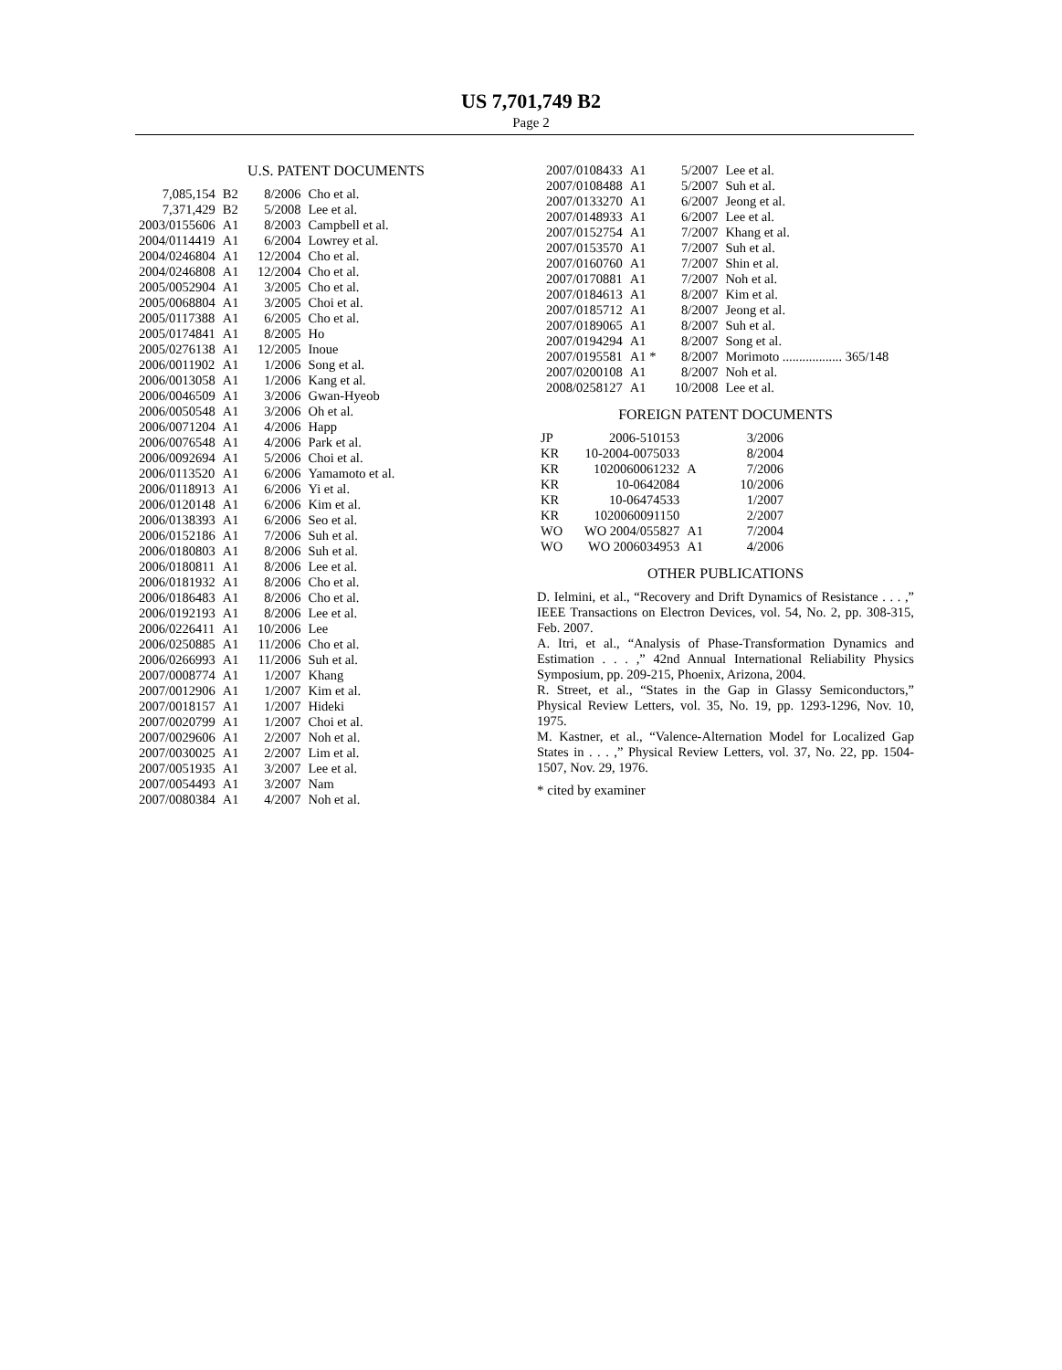US 7,701,749 B2
Page 2
U.S. PATENT DOCUMENTS
| 7,085,154 | B2 | 8/2006 | Cho et al. |
| 7,371,429 | B2 | 5/2008 | Lee et al. |
| 2003/0155606 | A1 | 8/2003 | Campbell et al. |
| 2004/0114419 | A1 | 6/2004 | Lowrey et al. |
| 2004/0246804 | A1 | 12/2004 | Cho et al. |
| 2004/0246808 | A1 | 12/2004 | Cho et al. |
| 2005/0052904 | A1 | 3/2005 | Cho et al. |
| 2005/0068804 | A1 | 3/2005 | Choi et al. |
| 2005/0117388 | A1 | 6/2005 | Cho et al. |
| 2005/0174841 | A1 | 8/2005 | Ho |
| 2005/0276138 | A1 | 12/2005 | Inoue |
| 2006/0011902 | A1 | 1/2006 | Song et al. |
| 2006/0013058 | A1 | 1/2006 | Kang et al. |
| 2006/0046509 | A1 | 3/2006 | Gwan-Hyeob |
| 2006/0050548 | A1 | 3/2006 | Oh et al. |
| 2006/0071204 | A1 | 4/2006 | Happ |
| 2006/0076548 | A1 | 4/2006 | Park et al. |
| 2006/0092694 | A1 | 5/2006 | Choi et al. |
| 2006/0113520 | A1 | 6/2006 | Yamamoto et al. |
| 2006/0118913 | A1 | 6/2006 | Yi et al. |
| 2006/0120148 | A1 | 6/2006 | Kim et al. |
| 2006/0138393 | A1 | 6/2006 | Seo et al. |
| 2006/0152186 | A1 | 7/2006 | Suh et al. |
| 2006/0180803 | A1 | 8/2006 | Suh et al. |
| 2006/0180811 | A1 | 8/2006 | Lee et al. |
| 2006/0181932 | A1 | 8/2006 | Cho et al. |
| 2006/0186483 | A1 | 8/2006 | Cho et al. |
| 2006/0192193 | A1 | 8/2006 | Lee et al. |
| 2006/0226411 | A1 | 10/2006 | Lee |
| 2006/0250885 | A1 | 11/2006 | Cho et al. |
| 2006/0266993 | A1 | 11/2006 | Suh et al. |
| 2007/0008774 | A1 | 1/2007 | Khang |
| 2007/0012906 | A1 | 1/2007 | Kim et al. |
| 2007/0018157 | A1 | 1/2007 | Hideki |
| 2007/0020799 | A1 | 1/2007 | Choi et al. |
| 2007/0029606 | A1 | 2/2007 | Noh et al. |
| 2007/0030025 | A1 | 2/2007 | Lim et al. |
| 2007/0051935 | A1 | 3/2007 | Lee et al. |
| 2007/0054493 | A1 | 3/2007 | Nam |
| 2007/0080384 | A1 | 4/2007 | Noh et al. |
| 2007/0108433 | A1 | 5/2007 | Lee et al. |
| 2007/0108488 | A1 | 5/2007 | Suh et al. |
| 2007/0133270 | A1 | 6/2007 | Jeong et al. |
| 2007/0148933 | A1 | 6/2007 | Lee et al. |
| 2007/0152754 | A1 | 7/2007 | Khang et al. |
| 2007/0153570 | A1 | 7/2007 | Suh et al. |
| 2007/0160760 | A1 | 7/2007 | Shin et al. |
| 2007/0170881 | A1 | 7/2007 | Noh et al. |
| 2007/0184613 | A1 | 8/2007 | Kim et al. |
| 2007/0185712 | A1 | 8/2007 | Jeong et al. |
| 2007/0189065 | A1 | 8/2007 | Suh et al. |
| 2007/0194294 | A1 | 8/2007 | Song et al. |
| 2007/0195581 | A1 * | 8/2007 | Morimoto .................. 365/148 |
| 2007/0200108 | A1 | 8/2007 | Noh et al. |
| 2008/0258127 | A1 | 10/2008 | Lee et al. |
FOREIGN PATENT DOCUMENTS
| JP | 2006-510153 | | 3/2006 |
| KR | 10-2004-0075033 | | 8/2004 |
| KR | 1020060061232 | A | 7/2006 |
| KR | 10-0642084 | | 10/2006 |
| KR | 10-06474533 | | 1/2007 |
| KR | 1020060091150 | | 2/2007 |
| WO | WO 2004/055827 | A1 | 7/2004 |
| WO | WO 2006034953 | A1 | 4/2006 |
OTHER PUBLICATIONS
D. Ielmini, et al., “Recovery and Drift Dynamics of Resistance . . . ,” IEEE Transactions on Electron Devices, vol. 54, No. 2, pp. 308-315, Feb. 2007.
A. Itri, et al., “Analysis of Phase-Transformation Dynamics and Estimation . . . ,” 42nd Annual International Reliability Physics Symposium, pp. 209-215, Phoenix, Arizona, 2004.
R. Street, et al., “States in the Gap in Glassy Semiconductors,” Physical Review Letters, vol. 35, No. 19, pp. 1293-1296, Nov. 10, 1975.
M. Kastner, et al., “Valence-Alternation Model for Localized Gap States in . . . ,” Physical Review Letters, vol. 37, No. 22, pp. 1504-1507, Nov. 29, 1976.
* cited by examiner